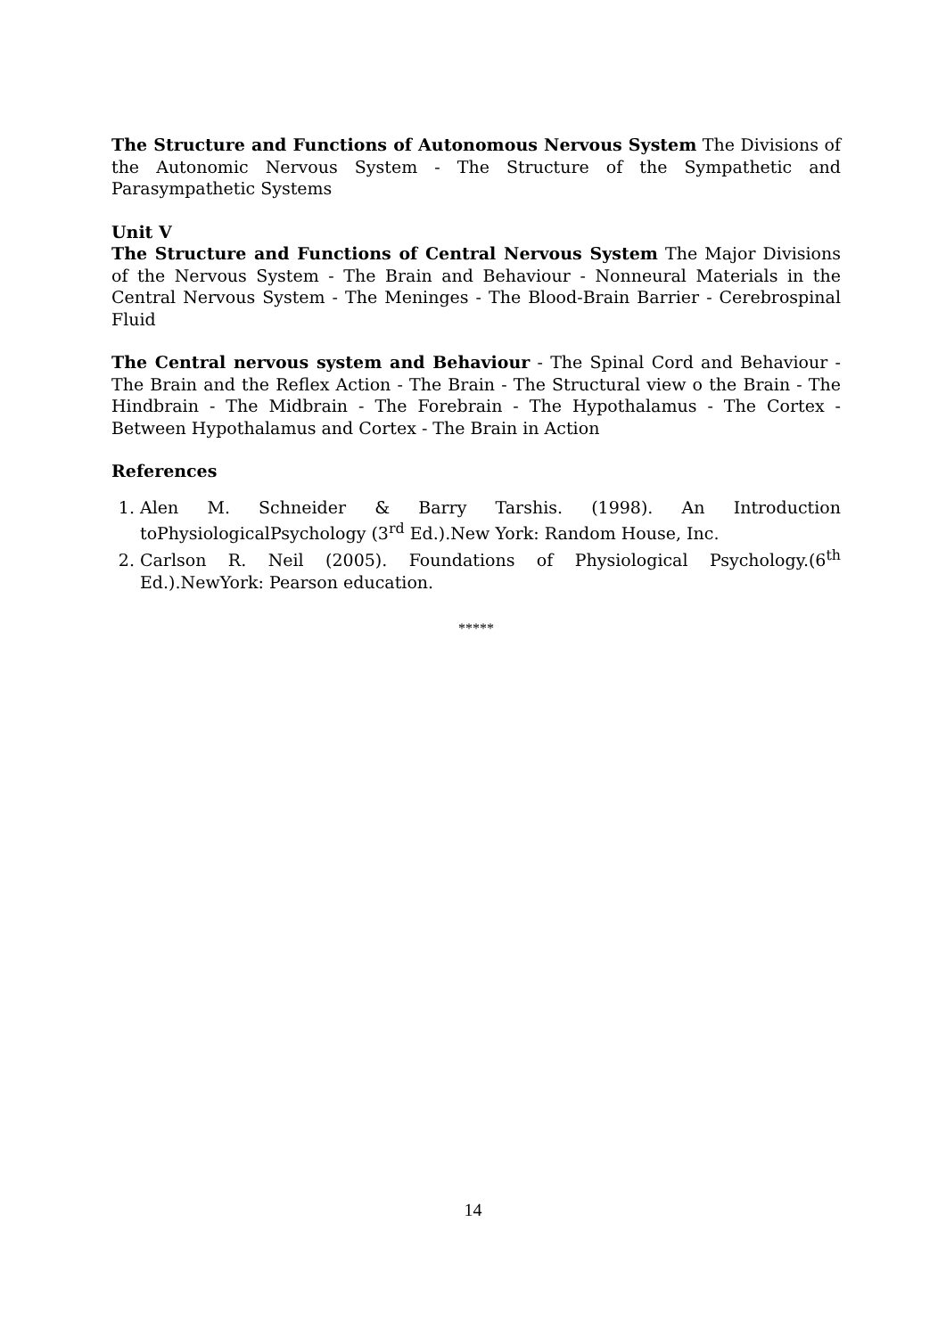The Structure and Functions of Autonomous Nervous System The Divisions of the Autonomic Nervous System - The Structure of the Sympathetic and Parasympathetic Systems
Unit V
The Structure and Functions of Central Nervous System The Major Divisions of the Nervous System - The Brain and Behaviour - Nonneural Materials in the Central Nervous System - The Meninges - The Blood-Brain Barrier - Cerebrospinal Fluid
The Central nervous system and Behaviour - The Spinal Cord and Behaviour - The Brain and the Reflex Action - The Brain - The Structural view o the Brain - The Hindbrain - The Midbrain - The Forebrain - The Hypothalamus - The Cortex - Between Hypothalamus and Cortex - The Brain in Action
References
1. Alen M. Schneider & Barry Tarshis. (1998). An Introduction toPhysiologicalPsychology (3<sup>rd</sup> Ed.).New York: Random House, Inc.
2. Carlson R. Neil (2005). Foundations of Physiological Psychology.(6<sup>th</sup> Ed.).NewYork: Pearson education.
*****
14